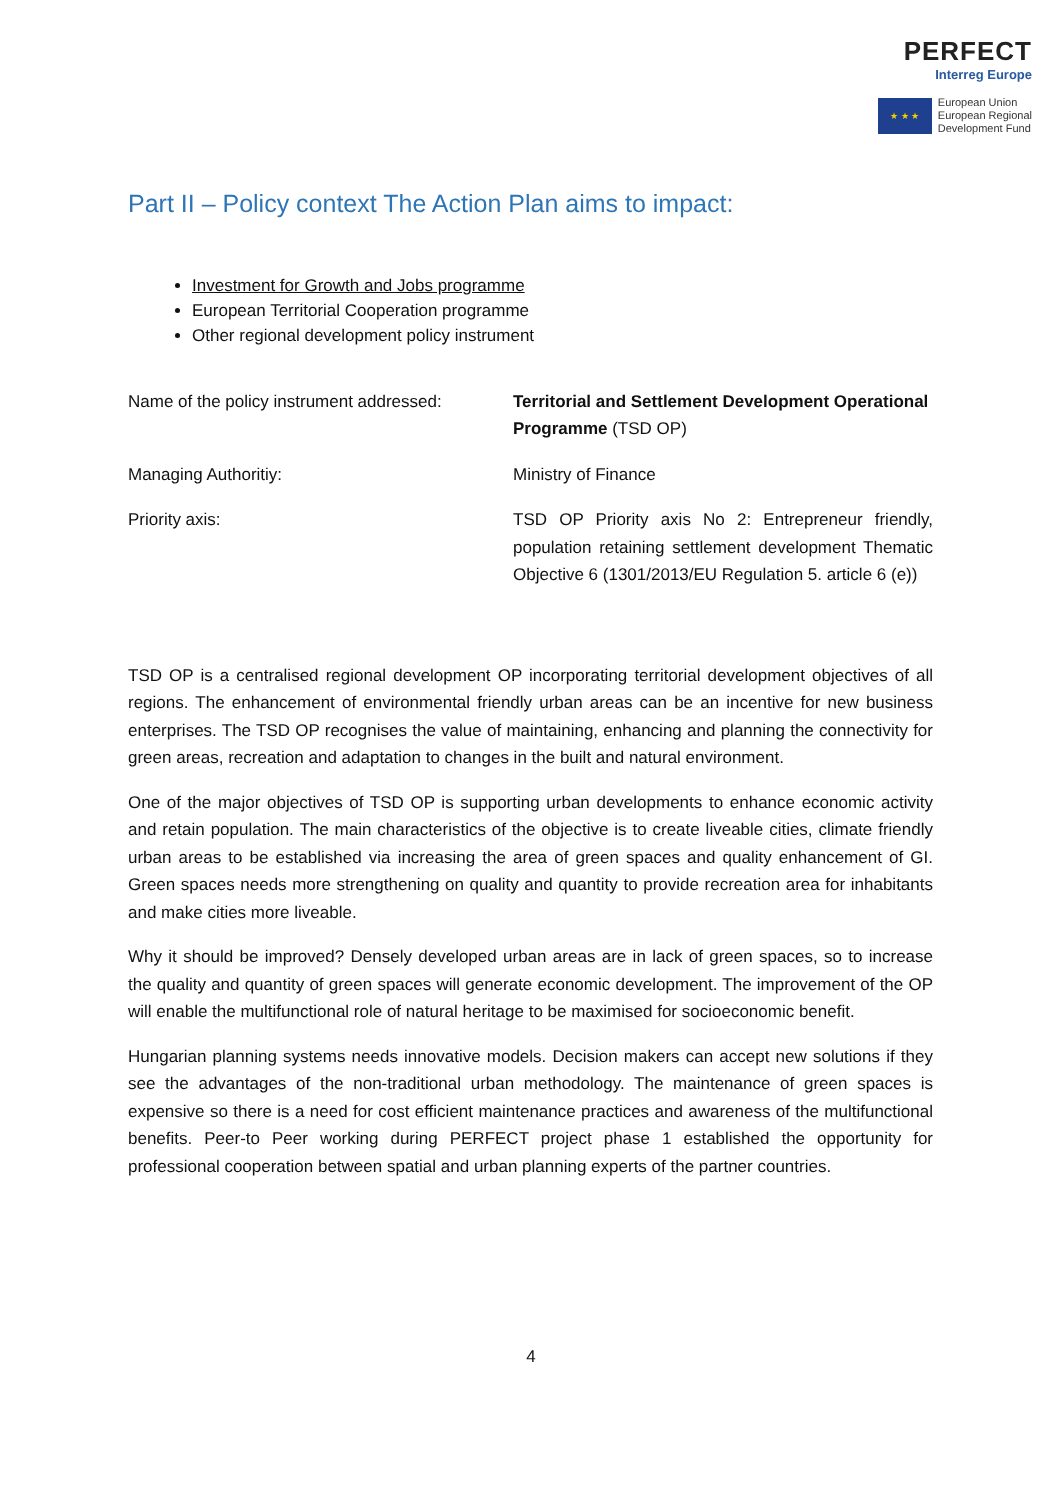PERFECT
Interreg Europe
★ ★ ★
European Union
European Regional
Development Fund
Part II – Policy context The Action Plan aims to impact:
Investment for Growth and Jobs programme
European Territorial Cooperation programme
Other regional development policy instrument
| Name of the policy instrument addressed: | Territorial and Settlement Development Operational Programme (TSD OP) |
| Managing Authoritiy: | Ministry of Finance |
| Priority axis: | TSD OP Priority axis No 2: Entrepreneur friendly, population retaining settlement development Thematic Objective 6 (1301/2013/EU Regulation 5. article 6 (e)) |
TSD OP is a centralised regional development OP incorporating territorial development objectives of all regions. The enhancement of environmental friendly urban areas can be an incentive for new business enterprises. The TSD OP recognises the value of maintaining, enhancing and planning the connectivity for green areas, recreation and adaptation to changes in the built and natural environment.
One of the major objectives of TSD OP is supporting urban developments to enhance economic activity and retain population. The main characteristics of the objective is to create liveable cities, climate friendly urban areas to be established via increasing the area of green spaces and quality enhancement of GI. Green spaces needs more strengthening on quality and quantity to provide recreation area for inhabitants and make cities more liveable.
Why it should be improved? Densely developed urban areas are in lack of green spaces, so to increase the quality and quantity of green spaces will generate economic development. The improvement of the OP will enable the multifunctional role of natural heritage to be maximised for socioeconomic benefit.
Hungarian planning systems needs innovative models. Decision makers can accept new solutions if they see the advantages of the non-traditional urban methodology. The maintenance of green spaces is expensive so there is a need for cost efficient maintenance practices and awareness of the multifunctional benefits. Peer-to Peer working during PERFECT project phase 1 established the opportunity for professional cooperation between spatial and urban planning experts of the partner countries.
4